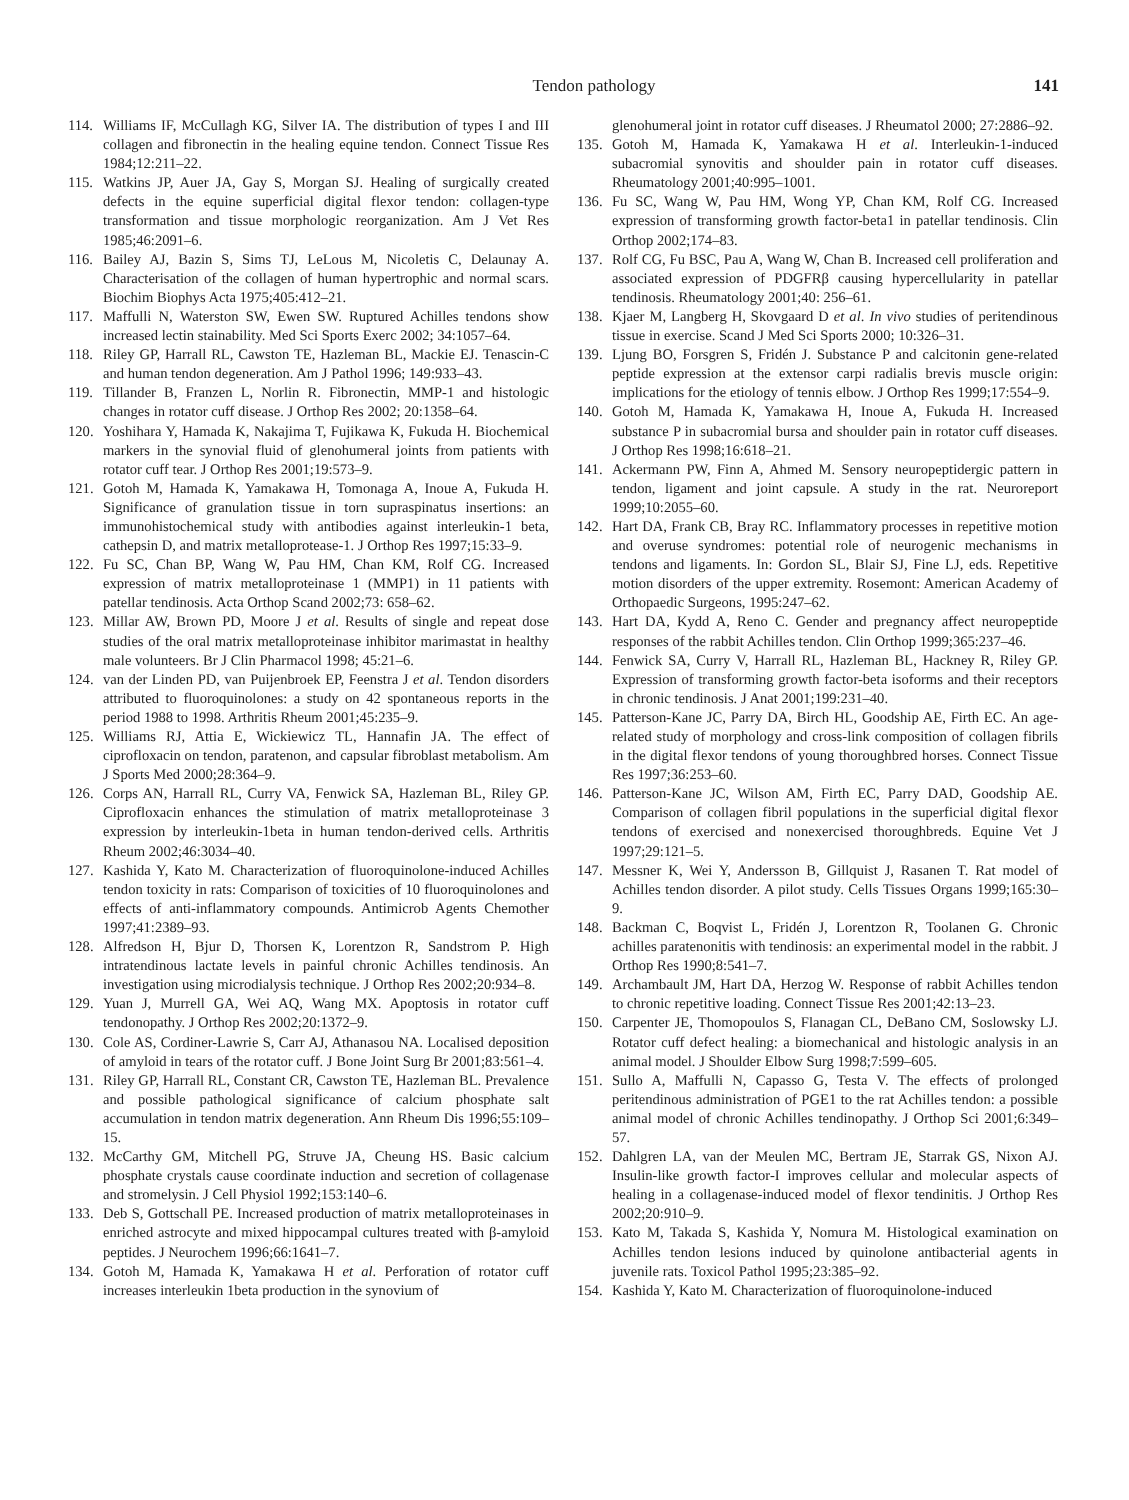Tendon pathology 141
114. Williams IF, McCullagh KG, Silver IA. The distribution of types I and III collagen and fibronectin in the healing equine tendon. Connect Tissue Res 1984;12:211–22.
115. Watkins JP, Auer JA, Gay S, Morgan SJ. Healing of surgically created defects in the equine superficial digital flexor tendon: collagen-type transformation and tissue morphologic reorganization. Am J Vet Res 1985;46:2091–6.
116. Bailey AJ, Bazin S, Sims TJ, LeLous M, Nicoletis C, Delaunay A. Characterisation of the collagen of human hypertrophic and normal scars. Biochim Biophys Acta 1975;405:412–21.
117. Maffulli N, Waterston SW, Ewen SW. Ruptured Achilles tendons show increased lectin stainability. Med Sci Sports Exerc 2002; 34:1057–64.
118. Riley GP, Harrall RL, Cawston TE, Hazleman BL, Mackie EJ. Tenascin-C and human tendon degeneration. Am J Pathol 1996; 149:933–43.
119. Tillander B, Franzen L, Norlin R. Fibronectin, MMP-1 and histologic changes in rotator cuff disease. J Orthop Res 2002; 20:1358–64.
120. Yoshihara Y, Hamada K, Nakajima T, Fujikawa K, Fukuda H. Biochemical markers in the synovial fluid of glenohumeral joints from patients with rotator cuff tear. J Orthop Res 2001;19:573–9.
121. Gotoh M, Hamada K, Yamakawa H, Tomonaga A, Inoue A, Fukuda H. Significance of granulation tissue in torn supraspinatus insertions: an immunohistochemical study with antibodies against interleukin-1 beta, cathepsin D, and matrix metalloprotease-1. J Orthop Res 1997;15:33–9.
122. Fu SC, Chan BP, Wang W, Pau HM, Chan KM, Rolf CG. Increased expression of matrix metalloproteinase 1 (MMP1) in 11 patients with patellar tendinosis. Acta Orthop Scand 2002;73: 658–62.
123. Millar AW, Brown PD, Moore J et al. Results of single and repeat dose studies of the oral matrix metalloproteinase inhibitor marimastat in healthy male volunteers. Br J Clin Pharmacol 1998; 45:21–6.
124. van der Linden PD, van Puijenbroek EP, Feenstra J et al. Tendon disorders attributed to fluoroquinolones: a study on 42 spontaneous reports in the period 1988 to 1998. Arthritis Rheum 2001;45:235–9.
125. Williams RJ, Attia E, Wickiewicz TL, Hannafin JA. The effect of ciprofloxacin on tendon, paratenon, and capsular fibroblast metabolism. Am J Sports Med 2000;28:364–9.
126. Corps AN, Harrall RL, Curry VA, Fenwick SA, Hazleman BL, Riley GP. Ciprofloxacin enhances the stimulation of matrix metalloproteinase 3 expression by interleukin-1beta in human tendon-derived cells. Arthritis Rheum 2002;46:3034–40.
127. Kashida Y, Kato M. Characterization of fluoroquinolone-induced Achilles tendon toxicity in rats: Comparison of toxicities of 10 fluoroquinolones and effects of anti-inflammatory compounds. Antimicrob Agents Chemother 1997;41:2389–93.
128. Alfredson H, Bjur D, Thorsen K, Lorentzon R, Sandstrom P. High intratendinous lactate levels in painful chronic Achilles tendinosis. An investigation using microdialysis technique. J Orthop Res 2002;20:934–8.
129. Yuan J, Murrell GA, Wei AQ, Wang MX. Apoptosis in rotator cuff tendonopathy. J Orthop Res 2002;20:1372–9.
130. Cole AS, Cordiner-Lawrie S, Carr AJ, Athanasou NA. Localised deposition of amyloid in tears of the rotator cuff. J Bone Joint Surg Br 2001;83:561–4.
131. Riley GP, Harrall RL, Constant CR, Cawston TE, Hazleman BL. Prevalence and possible pathological significance of calcium phosphate salt accumulation in tendon matrix degeneration. Ann Rheum Dis 1996;55:109–15.
132. McCarthy GM, Mitchell PG, Struve JA, Cheung HS. Basic calcium phosphate crystals cause coordinate induction and secretion of collagenase and stromelysin. J Cell Physiol 1992;153:140–6.
133. Deb S, Gottschall PE. Increased production of matrix metalloproteinases in enriched astrocyte and mixed hippocampal cultures treated with β-amyloid peptides. J Neurochem 1996;66:1641–7.
134. Gotoh M, Hamada K, Yamakawa H et al. Perforation of rotator cuff increases interleukin 1beta production in the synovium of
glenohumeral joint in rotator cuff diseases. J Rheumatol 2000; 27:2886–92.
135. Gotoh M, Hamada K, Yamakawa H et al. Interleukin-1-induced subacromial synovitis and shoulder pain in rotator cuff diseases. Rheumatology 2001;40:995–1001.
136. Fu SC, Wang W, Pau HM, Wong YP, Chan KM, Rolf CG. Increased expression of transforming growth factor-beta1 in patellar tendinosis. Clin Orthop 2002;174–83.
137. Rolf CG, Fu BSC, Pau A, Wang W, Chan B. Increased cell proliferation and associated expression of PDGFRβ causing hypercellularity in patellar tendinosis. Rheumatology 2001;40: 256–61.
138. Kjaer M, Langberg H, Skovgaard D et al. In vivo studies of peritendinous tissue in exercise. Scand J Med Sci Sports 2000; 10:326–31.
139. Ljung BO, Forsgren S, Fridén J. Substance P and calcitonin gene-related peptide expression at the extensor carpi radialis brevis muscle origin: implications for the etiology of tennis elbow. J Orthop Res 1999;17:554–9.
140. Gotoh M, Hamada K, Yamakawa H, Inoue A, Fukuda H. Increased substance P in subacromial bursa and shoulder pain in rotator cuff diseases. J Orthop Res 1998;16:618–21.
141. Ackermann PW, Finn A, Ahmed M. Sensory neuropeptidergic pattern in tendon, ligament and joint capsule. A study in the rat. Neuroreport 1999;10:2055–60.
142. Hart DA, Frank CB, Bray RC. Inflammatory processes in repetitive motion and overuse syndromes: potential role of neurogenic mechanisms in tendons and ligaments. In: Gordon SL, Blair SJ, Fine LJ, eds. Repetitive motion disorders of the upper extremity. Rosemont: American Academy of Orthopaedic Surgeons, 1995:247–62.
143. Hart DA, Kydd A, Reno C. Gender and pregnancy affect neuropeptide responses of the rabbit Achilles tendon. Clin Orthop 1999;365:237–46.
144. Fenwick SA, Curry V, Harrall RL, Hazleman BL, Hackney R, Riley GP. Expression of transforming growth factor-beta isoforms and their receptors in chronic tendinosis. J Anat 2001;199:231–40.
145. Patterson-Kane JC, Parry DA, Birch HL, Goodship AE, Firth EC. An age-related study of morphology and cross-link composition of collagen fibrils in the digital flexor tendons of young thoroughbred horses. Connect Tissue Res 1997;36:253–60.
146. Patterson-Kane JC, Wilson AM, Firth EC, Parry DAD, Goodship AE. Comparison of collagen fibril populations in the superficial digital flexor tendons of exercised and nonexercised thoroughbreds. Equine Vet J 1997;29:121–5.
147. Messner K, Wei Y, Andersson B, Gillquist J, Rasanen T. Rat model of Achilles tendon disorder. A pilot study. Cells Tissues Organs 1999;165:30–9.
148. Backman C, Boqvist L, Fridén J, Lorentzon R, Toolanen G. Chronic achilles paratenonitis with tendinosis: an experimental model in the rabbit. J Orthop Res 1990;8:541–7.
149. Archambault JM, Hart DA, Herzog W. Response of rabbit Achilles tendon to chronic repetitive loading. Connect Tissue Res 2001;42:13–23.
150. Carpenter JE, Thomopoulos S, Flanagan CL, DeBano CM, Soslowsky LJ. Rotator cuff defect healing: a biomechanical and histologic analysis in an animal model. J Shoulder Elbow Surg 1998;7:599–605.
151. Sullo A, Maffulli N, Capasso G, Testa V. The effects of prolonged peritendinous administration of PGE1 to the rat Achilles tendon: a possible animal model of chronic Achilles tendinopathy. J Orthop Sci 2001;6:349–57.
152. Dahlgren LA, van der Meulen MC, Bertram JE, Starrak GS, Nixon AJ. Insulin-like growth factor-I improves cellular and molecular aspects of healing in a collagenase-induced model of flexor tendinitis. J Orthop Res 2002;20:910–9.
153. Kato M, Takada S, Kashida Y, Nomura M. Histological examination on Achilles tendon lesions induced by quinolone antibacterial agents in juvenile rats. Toxicol Pathol 1995;23:385–92.
154. Kashida Y, Kato M. Characterization of fluoroquinolone-induced